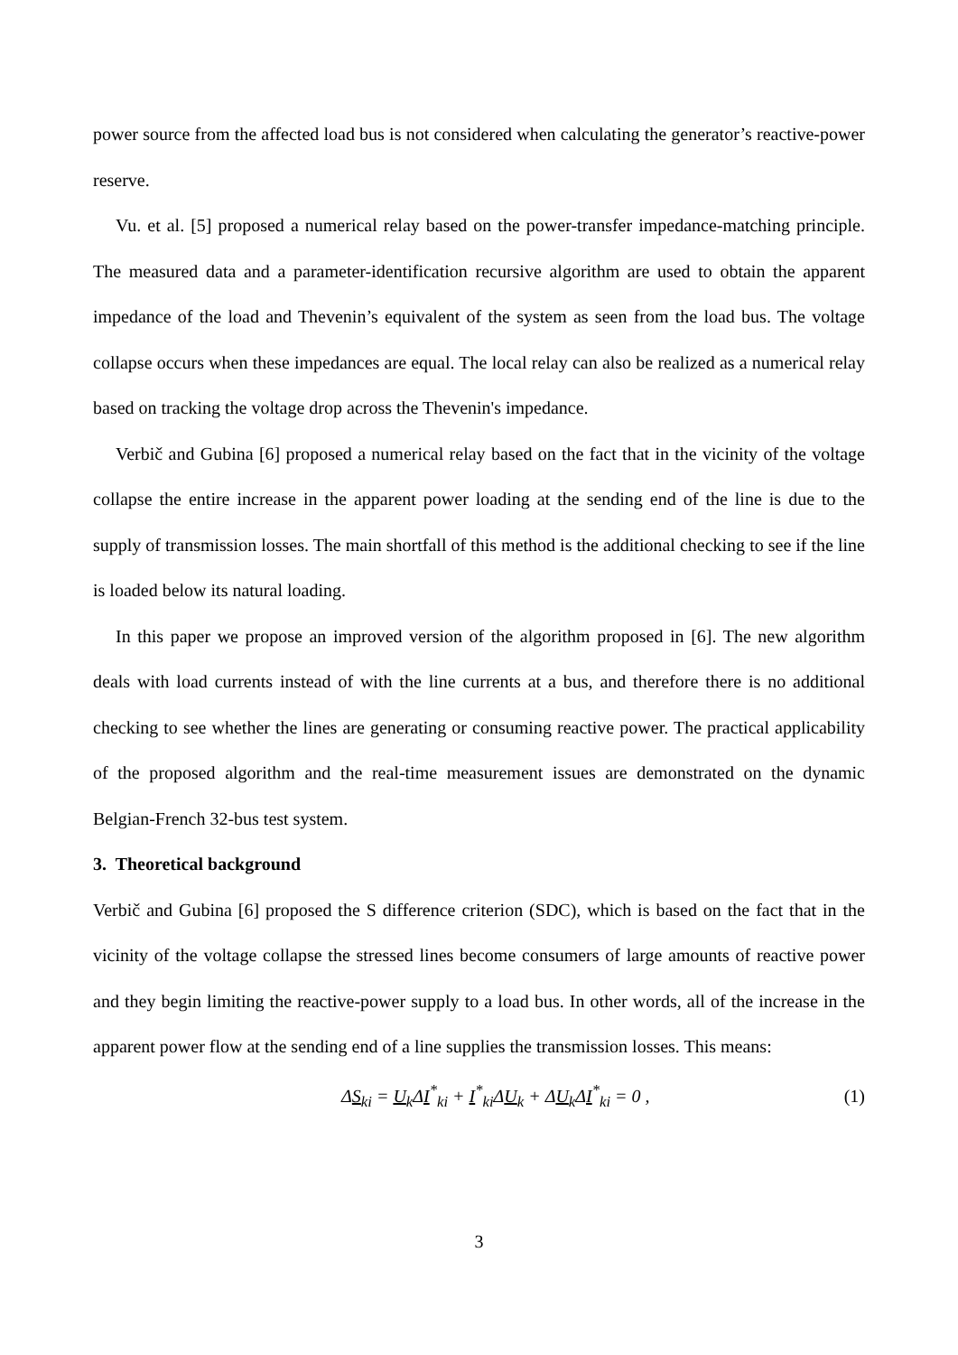power source from the affected load bus is not considered when calculating the generator’s reactive-power reserve.
Vu. et al. [5] proposed a numerical relay based on the power-transfer impedance-matching principle. The measured data and a parameter-identification recursive algorithm are used to obtain the apparent impedance of the load and Thevenin’s equivalent of the system as seen from the load bus. The voltage collapse occurs when these impedances are equal. The local relay can also be realized as a numerical relay based on tracking the voltage drop across the Thevenin's impedance.
Verbič and Gubina [6] proposed a numerical relay based on the fact that in the vicinity of the voltage collapse the entire increase in the apparent power loading at the sending end of the line is due to the supply of transmission losses. The main shortfall of this method is the additional checking to see if the line is loaded below its natural loading.
In this paper we propose an improved version of the algorithm proposed in [6]. The new algorithm deals with load currents instead of with the line currents at a bus, and therefore there is no additional checking to see whether the lines are generating or consuming reactive power. The practical applicability of the proposed algorithm and the real-time measurement issues are demonstrated on the dynamic Belgian-French 32-bus test system.
3. Theoretical background
Verbič and Gubina [6] proposed the S difference criterion (SDC), which is based on the fact that in the vicinity of the voltage collapse the stressed lines become consumers of large amounts of reactive power and they begin limiting the reactive-power supply to a load bus. In other words, all of the increase in the apparent power flow at the sending end of a line supplies the transmission losses. This means:
ΔS<sub>ki</sub> = U<sub>k</sub>ΔI<sup>*</sup><sub>ki</sub> + I<sup>*</sup><sub>ki</sub>ΔU<sub>k</sub> + ΔU<sub>k</sub>ΔI<sup>*</sup><sub>ki</sub> = 0 , (1)
3